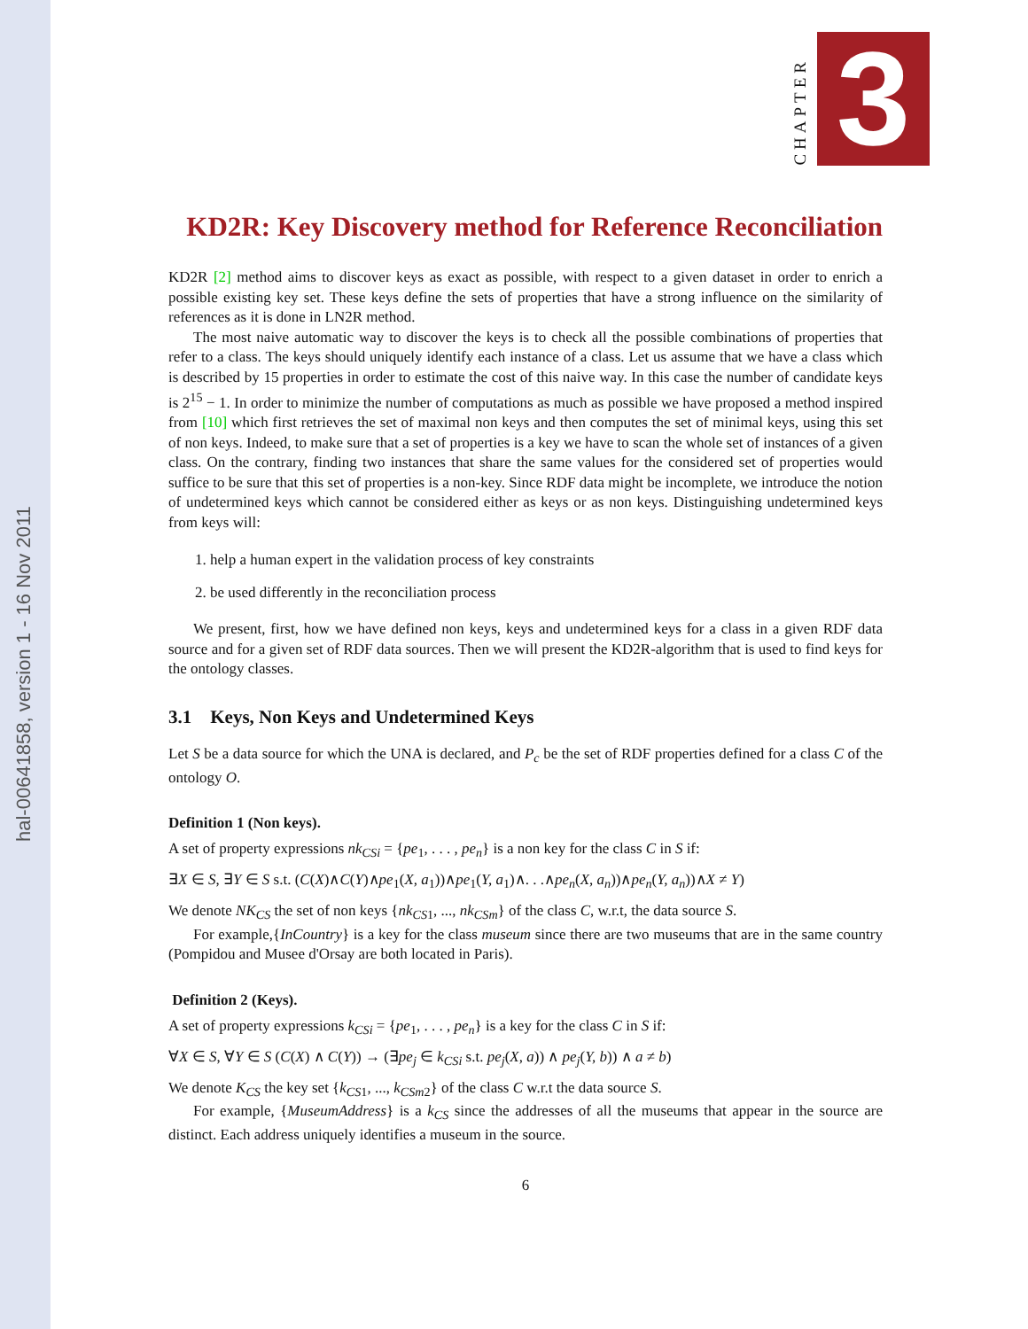hal-00641858, version 1 - 16 Nov 2011
CHAPTER
3
KD2R: Key Discovery method for Reference Reconciliation
KD2R [2] method aims to discover keys as exact as possible, with respect to a given dataset in order to enrich a possible existing key set. These keys define the sets of properties that have a strong influence on the similarity of references as it is done in LN2R method.
The most naive automatic way to discover the keys is to check all the possible combinations of properties that refer to a class. The keys should uniquely identify each instance of a class. Let us assume that we have a class which is described by 15 properties in order to estimate the cost of this naive way. In this case the number of candidate keys is 2<sup>15</sup> − 1. In order to minimize the number of computations as much as possible we have proposed a method inspired from [10] which first retrieves the set of maximal non keys and then computes the set of minimal keys, using this set of non keys. Indeed, to make sure that a set of properties is a key we have to scan the whole set of instances of a given class. On the contrary, finding two instances that share the same values for the considered set of properties would suffice to be sure that this set of properties is a non-key. Since RDF data might be incomplete, we introduce the notion of undetermined keys which cannot be considered either as keys or as non keys. Distinguishing undetermined keys from keys will:
1. help a human expert in the validation process of key constraints
2. be used differently in the reconciliation process
We present, first, how we have defined non keys, keys and undetermined keys for a class in a given RDF data source and for a given set of RDF data sources. Then we will present the KD2R-algorithm that is used to find keys for the ontology classes.
3.1 Keys, Non Keys and Undetermined Keys
Let S be a data source for which the UNA is declared, and P<sub>c</sub> be the set of RDF properties defined for a class C of the ontology O.
Definition 1 (Non keys).
A set of property expressions nk<sub>CSi</sub> = {pe<sub>1</sub>, . . . , pe<sub>n</sub>} is a non key for the class C in S if:
∃X ∈ S, ∃Y ∈ S s.t. (C(X)∧C(Y)∧pe<sub>1</sub>(X, a<sub>1</sub>))∧pe<sub>1</sub>(Y, a<sub>1</sub>)∧. . .∧pe<sub>n</sub>(X, a<sub>n</sub>))∧pe<sub>n</sub>(Y, a<sub>n</sub>))∧X ≠ Y)
We denote NK<sub>CS</sub> the set of non keys {nk<sub>CS1</sub>, ..., nk<sub>CSm</sub>} of the class C, w.r.t, the data source S.
For example,{InCountry} is a key for the class museum since there are two museums that are in the same country (Pompidou and Musee d'Orsay are both located in Paris).
Definition 2 (Keys).
A set of property expressions k<sub>CSi</sub> = {pe<sub>1</sub>, . . . , pe<sub>n</sub>} is a key for the class C in S if:
∀X ∈ S, ∀Y ∈ S (C(X) ∧ C(Y)) → (∃pe<sub>j</sub> ∈ k<sub>CSi</sub> s.t. pe<sub>j</sub>(X, a)) ∧ pe<sub>j</sub>(Y, b)) ∧ a ≠ b)
We denote K<sub>CS</sub> the key set {k<sub>CS1</sub>, ..., k<sub>CSm2</sub>} of the class C w.r.t the data source S.
For example, {MuseumAddress} is a k<sub>CS</sub> since the addresses of all the museums that appear in the source are distinct. Each address uniquely identifies a museum in the source.
6